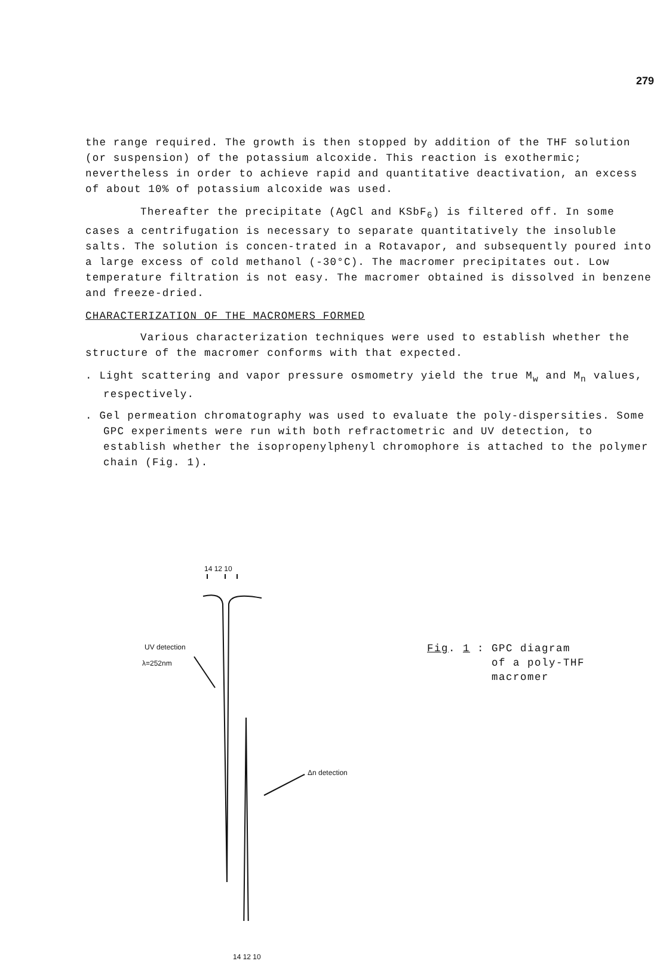279
the range required. The growth is then stopped by addition of the THF solution (or suspension) of the potassium alcoxide. This reaction is exothermic; nevertheless in order to achieve rapid and quantitative deactivation, an excess of about 10% of potassium alcoxide was used.
Thereafter the precipitate (AgCl and KSbF<sub>6</sub>) is filtered off. In some cases a centrifugation is necessary to separate quantitatively the insoluble salts. The solution is concen-trated in a Rotavapor, and subsequently poured into a large excess of cold methanol (-30°C). The macromer precipitates out. Low temperature filtration is not easy. The macromer obtained is dissolved in benzene and freeze-dried.
CHARACTERIZATION OF THE MACROMERS FORMED
Various characterization techniques were used to establish whether the structure of the macromer conforms with that expected.
. Light scattering and vapor pressure osmometry yield the true M<sub>w</sub> and M<sub>n</sub> values, respectively.
. Gel permeation chromatography was used to evaluate the poly-dispersities. Some GPC experiments were run with both refractometric and UV detection, to establish whether the isopropenylphenyl chromophore is attached to the polymer chain (Fig. 1).
14 12 10
UV detection
λ=252nm
Δn detection
14 12 10
Fig. 1 : GPC diagram
of a poly-THF
macromer